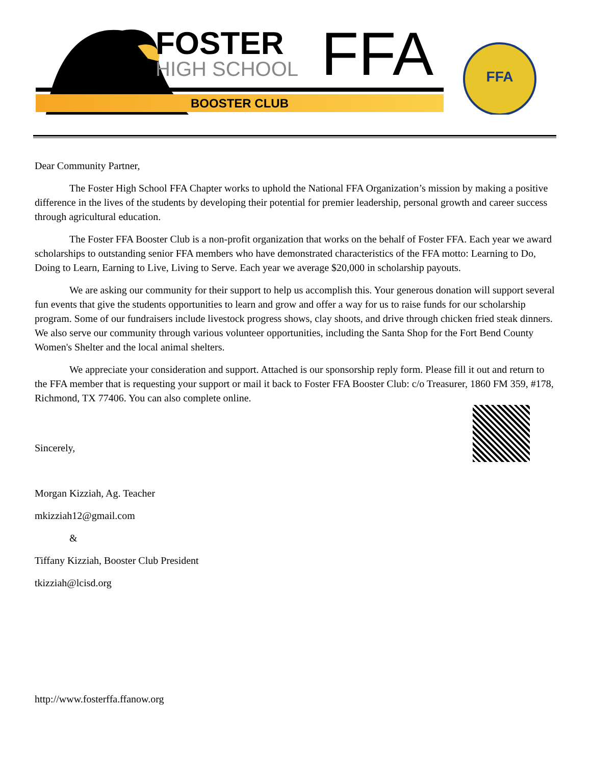FOSTER
HIGH SCHOOL
FFA
BOOSTER CLUB
FFA
Dear Community Partner,
The Foster High School FFA Chapter works to uphold the National FFA Organization’s mission by making a positive difference in the lives of the students by developing their potential for premier leadership, personal growth and career success through agricultural education.
The Foster FFA Booster Club is a non-profit organization that works on the behalf of Foster FFA. Each year we award scholarships to outstanding senior FFA members who have demonstrated characteristics of the FFA motto: Learning to Do, Doing to Learn, Earning to Live, Living to Serve. Each year we average $20,000 in scholarship payouts.
We are asking our community for their support to help us accomplish this. Your generous donation will support several fun events that give the students opportunities to learn and grow and offer a way for us to raise funds for our scholarship program. Some of our fundraisers include livestock progress shows, clay shoots, and drive through chicken fried steak dinners. We also serve our community through various volunteer opportunities, including the Santa Shop for the Fort Bend County Women's Shelter and the local animal shelters.
We appreciate your consideration and support. Attached is our sponsorship reply form. Please fill it out and return to the FFA member that is requesting your support or mail it back to Foster FFA Booster Club: c/o Treasurer, 1860 FM 359, #178, Richmond, TX 77406. You can also complete online.
Sincerely,
Morgan Kizziah, Ag. Teacher
mkizziah12@gmail.com
&
Tiffany Kizziah, Booster Club President
tkizziah@lcisd.org
http://www.fosterffa.ffanow.org